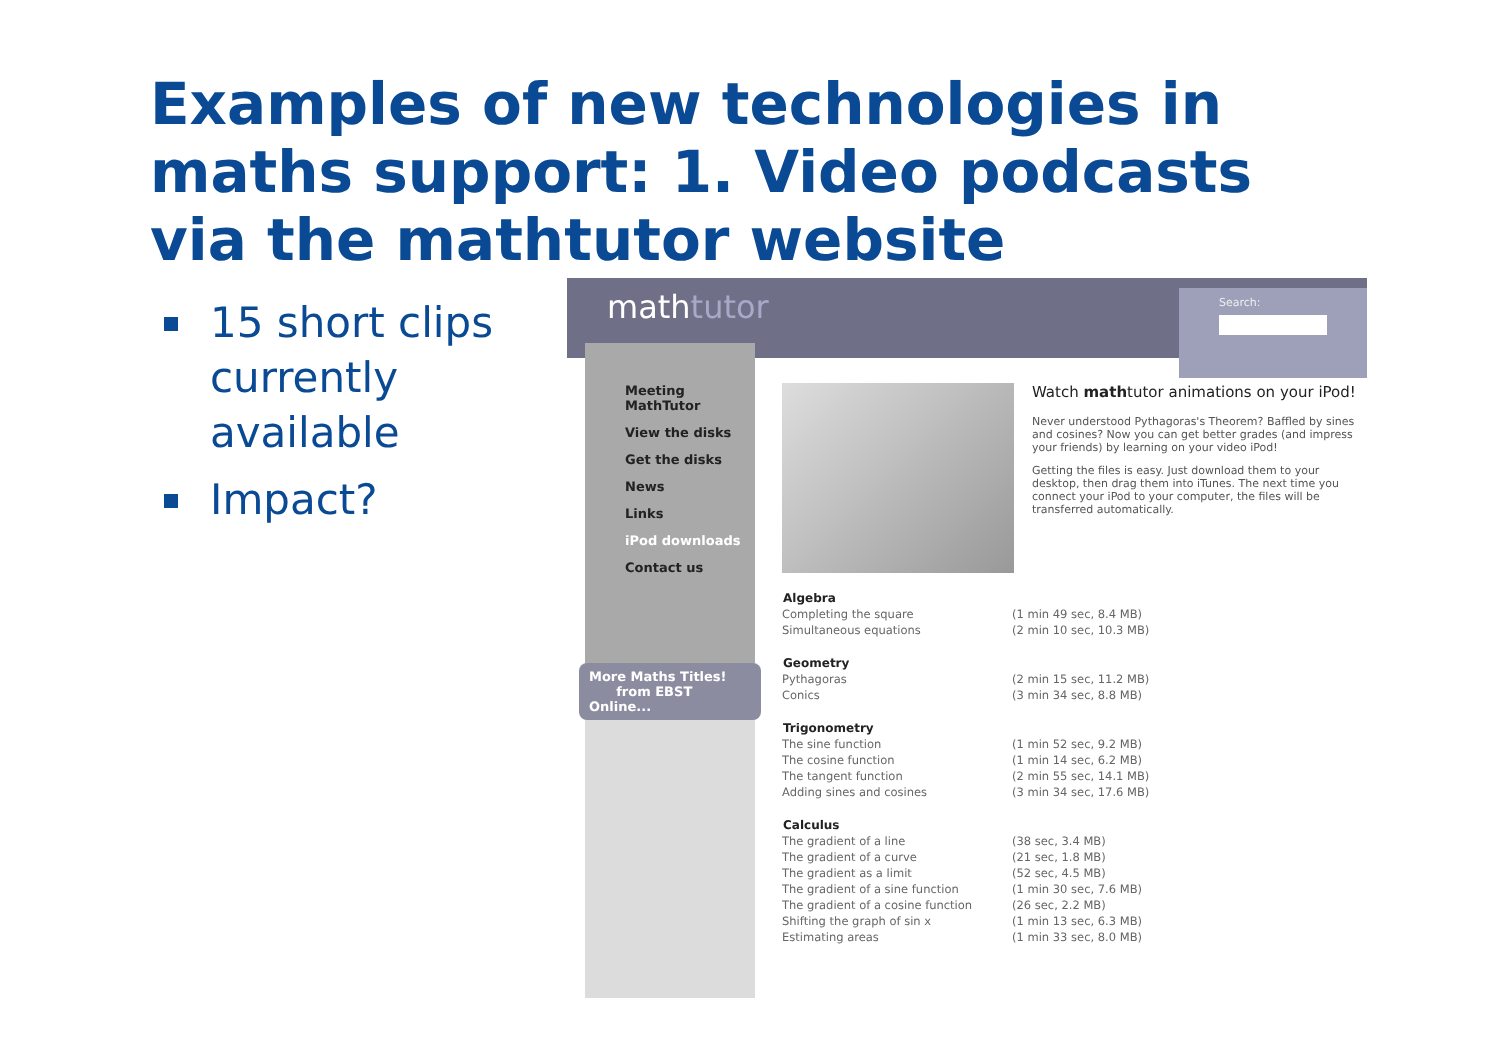Examples of new technologies in maths support: 1. Video podcasts via the mathtutor website
15 short clips currently available
Impact?
mathtutor
Search:
Meeting MathTutor
View the disks
Get the disks
News
Links
iPod downloads
Contact us
More Maths Titles!
from EBST Online...
Watch mathtutor animations on your iPod!
Never understood Pythagoras's Theorem? Baffled by sines and cosines? Now you can get better grades (and impress your friends) by learning on your video iPod!
Getting the files is easy. Just download them to your desktop, then drag them into iTunes. The next time you connect your iPod to your computer, the files will be transferred automatically.
| Algebra | |
| --- | --- |
| Completing the square | (1 min 49 sec, 8.4 MB) |
| Simultaneous equations | (2 min 10 sec, 10.3 MB) |
| Geometry | |
| Pythagoras | (2 min 15 sec, 11.2 MB) |
| Conics | (3 min 34 sec, 8.8 MB) |
| Trigonometry | |
| The sine function | (1 min 52 sec, 9.2 MB) |
| The cosine function | (1 min 14 sec, 6.2 MB) |
| The tangent function | (2 min 55 sec, 14.1 MB) |
| Adding sines and cosines | (3 min 34 sec, 17.6 MB) |
| Calculus | |
| The gradient of a line | (38 sec, 3.4 MB) |
| The gradient of a curve | (21 sec, 1.8 MB) |
| The gradient as a limit | (52 sec, 4.5 MB) |
| The gradient of a sine function | (1 min 30 sec, 7.6 MB) |
| The gradient of a cosine function | (26 sec, 2.2 MB) |
| Shifting the graph of sin x | (1 min 13 sec, 6.3 MB) |
| Estimating areas | (1 min 33 sec, 8.0 MB) |